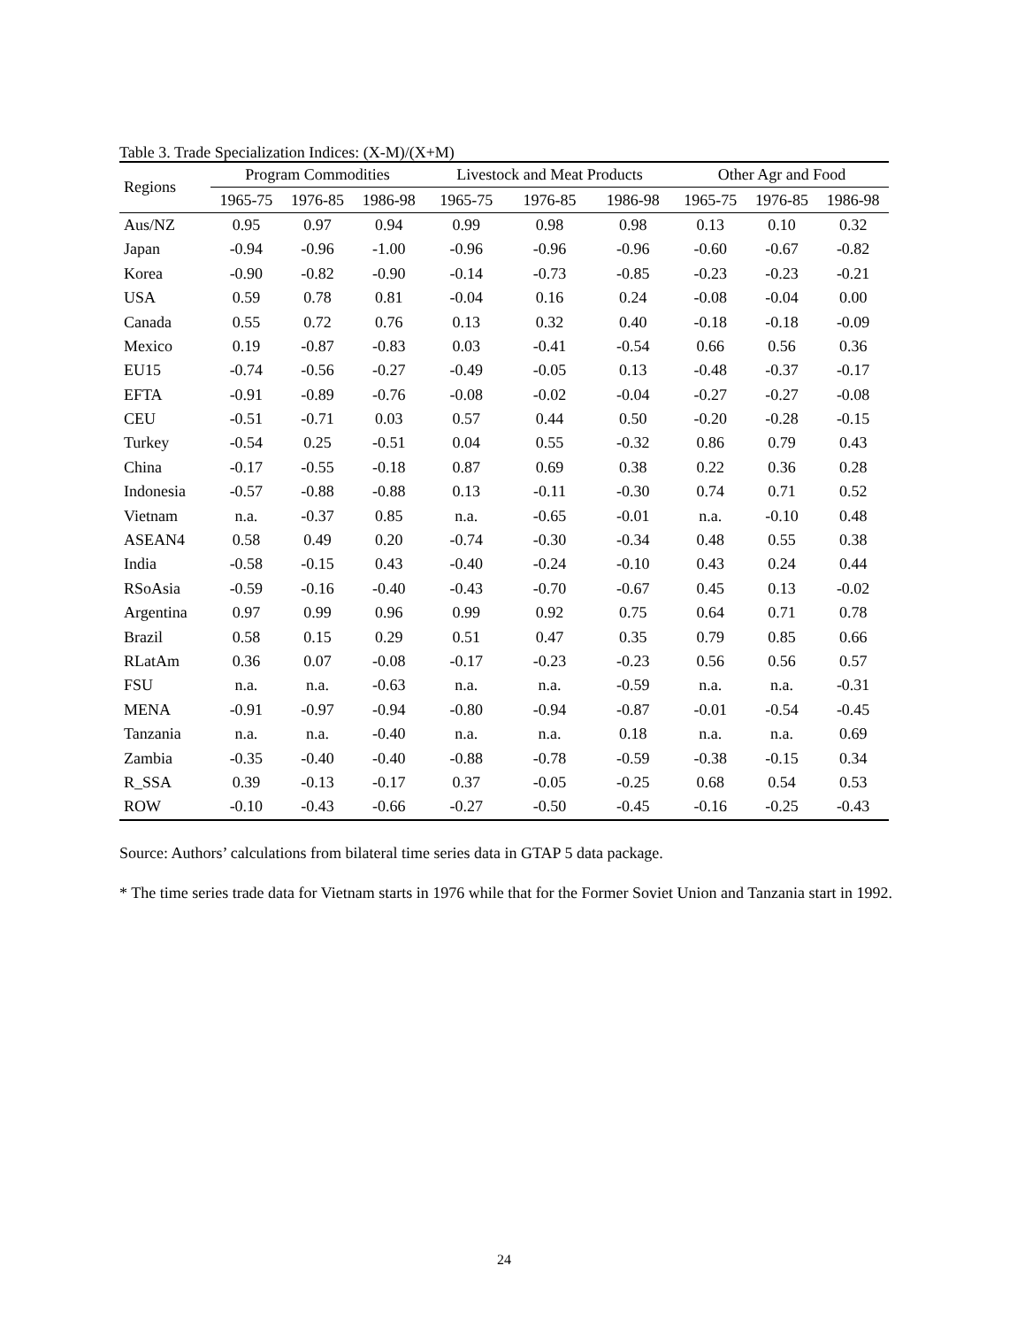Table 3. Trade Specialization Indices: (X-M)/(X+M)
| Regions | Program Commodities | | | Livestock and Meat Products | | | Other Agr and Food | | |
| --- | --- | --- | --- | --- | --- | --- | --- | --- | --- |
| | 1965-75 | 1976-85 | 1986-98 | 1965-75 | 1976-85 | 1986-98 | 1965-75 | 1976-85 | 1986-98 |
| Aus/NZ | 0.95 | 0.97 | 0.94 | 0.99 | 0.98 | 0.98 | 0.13 | 0.10 | 0.32 |
| Japan | -0.94 | -0.96 | -1.00 | -0.96 | -0.96 | -0.96 | -0.60 | -0.67 | -0.82 |
| Korea | -0.90 | -0.82 | -0.90 | -0.14 | -0.73 | -0.85 | -0.23 | -0.23 | -0.21 |
| USA | 0.59 | 0.78 | 0.81 | -0.04 | 0.16 | 0.24 | -0.08 | -0.04 | 0.00 |
| Canada | 0.55 | 0.72 | 0.76 | 0.13 | 0.32 | 0.40 | -0.18 | -0.18 | -0.09 |
| Mexico | 0.19 | -0.87 | -0.83 | 0.03 | -0.41 | -0.54 | 0.66 | 0.56 | 0.36 |
| EU15 | -0.74 | -0.56 | -0.27 | -0.49 | -0.05 | 0.13 | -0.48 | -0.37 | -0.17 |
| EFTA | -0.91 | -0.89 | -0.76 | -0.08 | -0.02 | -0.04 | -0.27 | -0.27 | -0.08 |
| CEU | -0.51 | -0.71 | 0.03 | 0.57 | 0.44 | 0.50 | -0.20 | -0.28 | -0.15 |
| Turkey | -0.54 | 0.25 | -0.51 | 0.04 | 0.55 | -0.32 | 0.86 | 0.79 | 0.43 |
| China | -0.17 | -0.55 | -0.18 | 0.87 | 0.69 | 0.38 | 0.22 | 0.36 | 0.28 |
| Indonesia | -0.57 | -0.88 | -0.88 | 0.13 | -0.11 | -0.30 | 0.74 | 0.71 | 0.52 |
| Vietnam | n.a. | -0.37 | 0.85 | n.a. | -0.65 | -0.01 | n.a. | -0.10 | 0.48 |
| ASEAN4 | 0.58 | 0.49 | 0.20 | -0.74 | -0.30 | -0.34 | 0.48 | 0.55 | 0.38 |
| India | -0.58 | -0.15 | 0.43 | -0.40 | -0.24 | -0.10 | 0.43 | 0.24 | 0.44 |
| RSoAsia | -0.59 | -0.16 | -0.40 | -0.43 | -0.70 | -0.67 | 0.45 | 0.13 | -0.02 |
| Argentina | 0.97 | 0.99 | 0.96 | 0.99 | 0.92 | 0.75 | 0.64 | 0.71 | 0.78 |
| Brazil | 0.58 | 0.15 | 0.29 | 0.51 | 0.47 | 0.35 | 0.79 | 0.85 | 0.66 |
| RLatAm | 0.36 | 0.07 | -0.08 | -0.17 | -0.23 | -0.23 | 0.56 | 0.56 | 0.57 |
| FSU | n.a. | n.a. | -0.63 | n.a. | n.a. | -0.59 | n.a. | n.a. | -0.31 |
| MENA | -0.91 | -0.97 | -0.94 | -0.80 | -0.94 | -0.87 | -0.01 | -0.54 | -0.45 |
| Tanzania | n.a. | n.a. | -0.40 | n.a. | n.a. | 0.18 | n.a. | n.a. | 0.69 |
| Zambia | -0.35 | -0.40 | -0.40 | -0.88 | -0.78 | -0.59 | -0.38 | -0.15 | 0.34 |
| R_SSA | 0.39 | -0.13 | -0.17 | 0.37 | -0.05 | -0.25 | 0.68 | 0.54 | 0.53 |
| ROW | -0.10 | -0.43 | -0.66 | -0.27 | -0.50 | -0.45 | -0.16 | -0.25 | -0.43 |
Source: Authors’ calculations from bilateral time series data in GTAP 5 data package.
* The time series trade data for Vietnam starts in 1976 while that for the Former Soviet Union and Tanzania start in 1992.
24